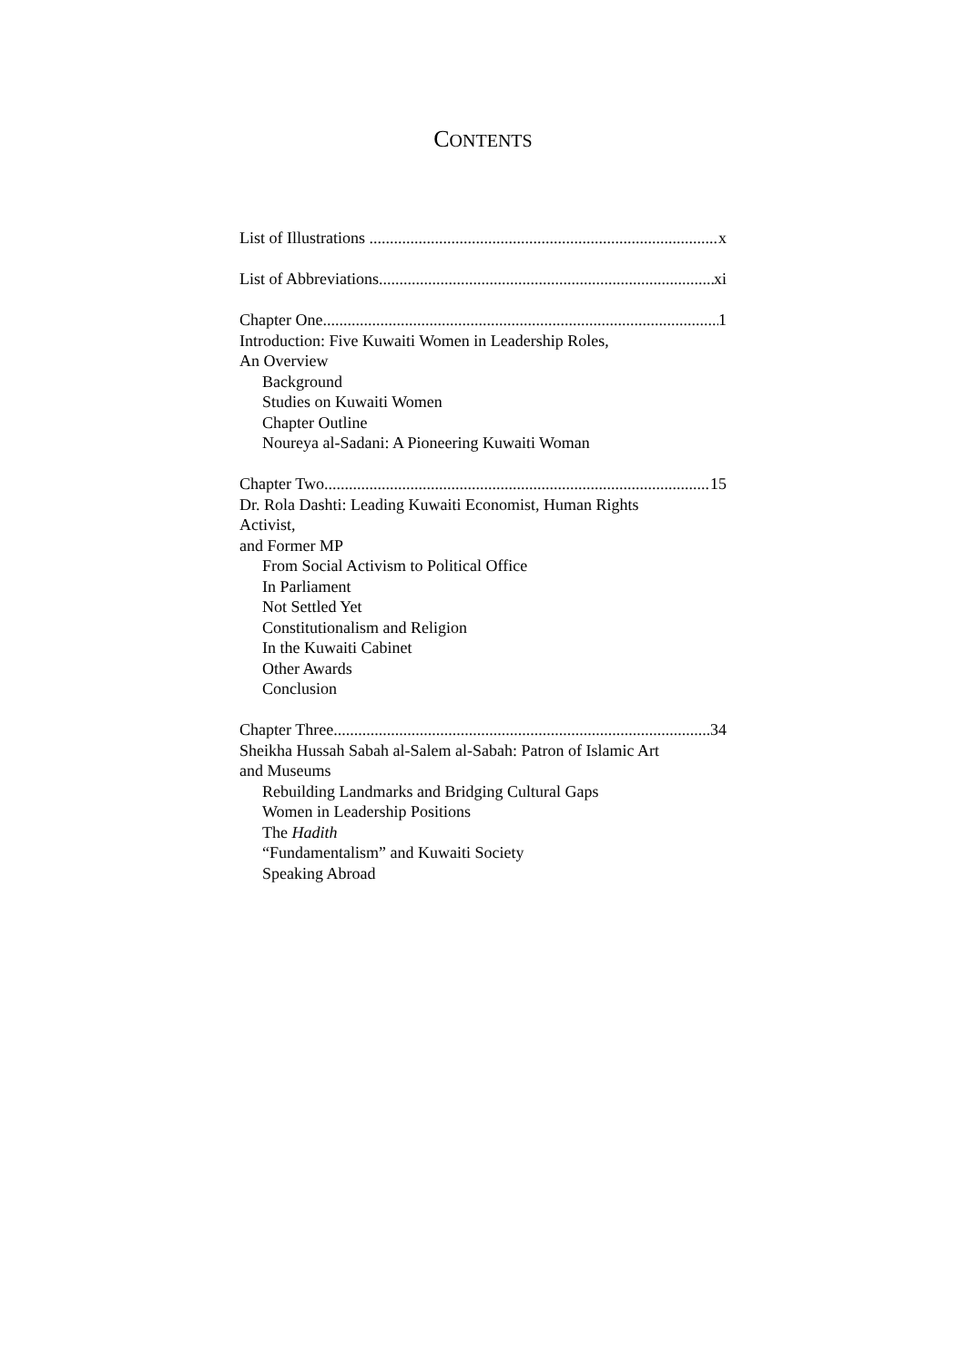CONTENTS
List of Illustrations x
List of Abbreviations xi
Chapter One 1
Introduction: Five Kuwaiti Women in Leadership Roles,
An Overview
Background
Studies on Kuwaiti Women
Chapter Outline
Noureya al-Sadani: A Pioneering Kuwaiti Woman
Chapter Two 15
Dr. Rola Dashti: Leading Kuwaiti Economist, Human Rights
Activist,
and Former MP
From Social Activism to Political Office
In Parliament
Not Settled Yet
Constitutionalism and Religion
In the Kuwaiti Cabinet
Other Awards
Conclusion
Chapter Three 34
Sheikha Hussah Sabah al-Salem al-Sabah: Patron of Islamic Art
and Museums
Rebuilding Landmarks and Bridging Cultural Gaps
Women in Leadership Positions
The Hadith
“Fundamentalism” and Kuwaiti Society
Speaking Abroad